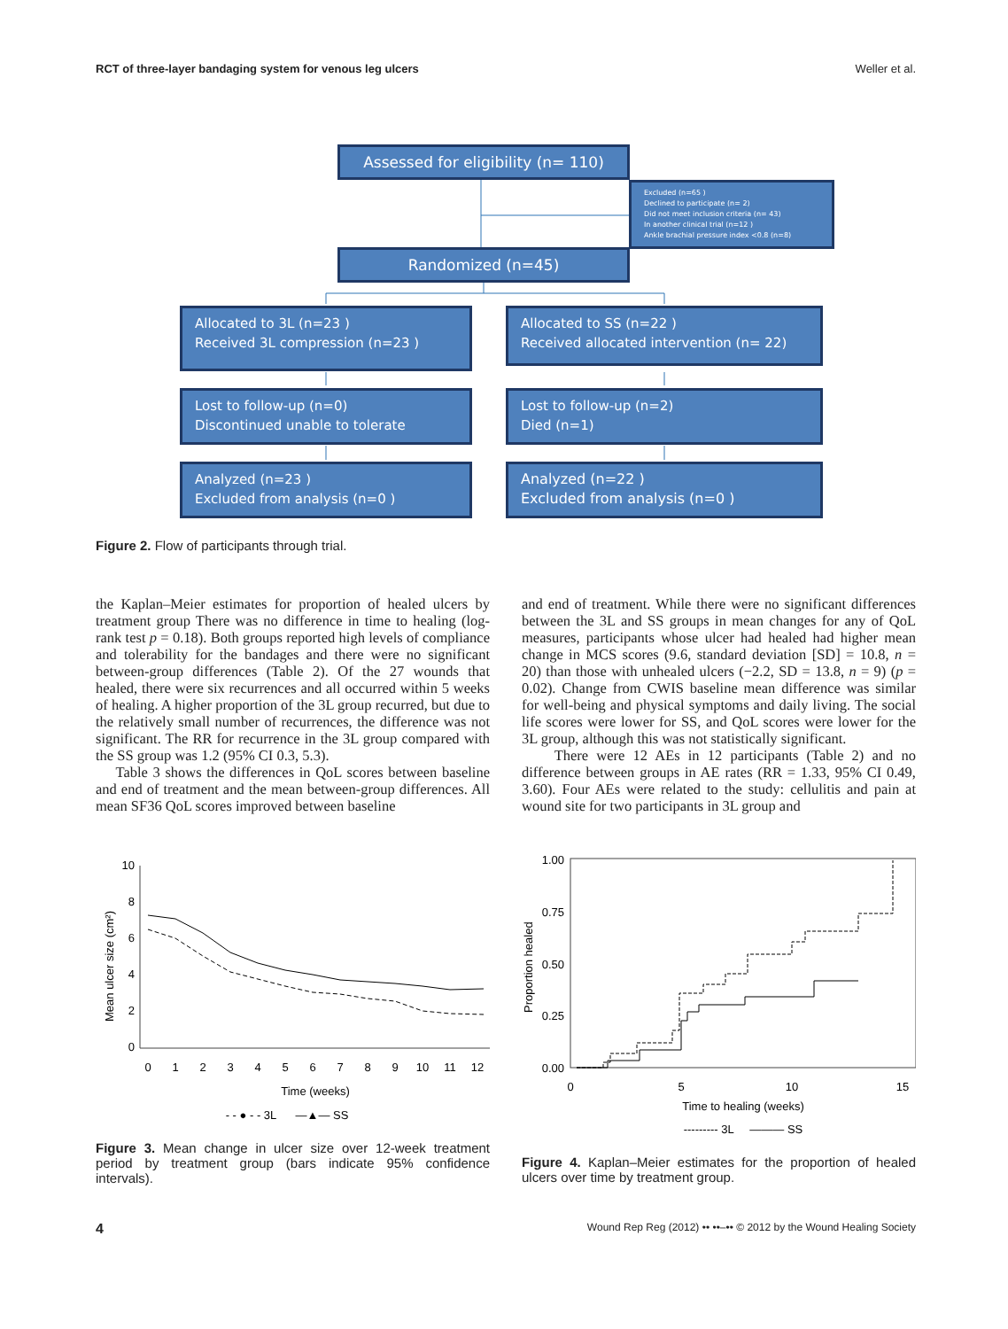RCT of three-layer bandaging system for venous leg ulcers Weller et al.
Assessed for eligibility (n= 110)
Excluded (n=65 )
Declined to participate (n= 2)
Did not meet inclusion criteria (n= 43)
In another clinical trial (n=12 )
Ankle brachial pressure index <0.8 (n=8)
Randomized (n=45)
Allocated to 3L (n=23 )
Received 3L compression (n=23 )
Allocated to SS (n=22 )
Received allocated intervention (n= 22)
Lost to follow-up (n=0)
Discontinued unable to tolerate
Lost to follow-up (n=2)
Died (n=1)
Analyzed (n=23 )
Excluded from analysis (n=0 )
Analyzed (n=22 )
Excluded from analysis (n=0 )
Figure 2. Flow of participants through trial.
the Kaplan–Meier estimates for proportion of healed ulcers by treatment group There was no difference in time to healing (log-rank test p = 0.18). Both groups reported high levels of compliance and tolerability for the bandages and there were no significant between-group differences (Table 2). Of the 27 wounds that healed, there were six recurrences and all occurred within 5 weeks of healing. A higher proportion of the 3L group recurred, but due to the relatively small number of recurrences, the difference was not significant. The RR for recurrence in the 3L group compared with the SS group was 1.2 (95% CI 0.3, 5.3).
Table 3 shows the differences in QoL scores between baseline and end of treatment and the mean between-group differences. All mean SF36 QoL scores improved between baseline
and end of treatment. While there were no significant differences between the 3L and SS groups in mean changes for any of QoL measures, participants whose ulcer had healed had higher mean change in MCS scores (9.6, standard deviation [SD] = 10.8, n = 20) than those with unhealed ulcers (−2.2, SD = 13.8, n = 9) (p = 0.02). Change from CWIS baseline mean difference was similar for well-being and physical symptoms and daily living. The social life scores were lower for SS, and QoL scores were lower for the 3L group, although this was not statistically significant.
There were 12 AEs in 12 participants (Table 2) and no difference between groups in AE rates (RR = 1.33, 95% CI 0.49, 3.60). Four AEs were related to the study: cellulitis and pain at wound site for two participants in 3L group and
Mean ulcer size (cm²)
10
8
6
4
2
0
0
1
2
3
4
5
6
7
8
9
10
11
12
Time (weeks)
- - ● - - 3L —▲— SS
Figure 3. Mean change in ulcer size over 12-week treatment period by treatment group (bars indicate 95% confidence intervals).
Proportion healed
1.00
0.75
0.50
0.25
0.00
0
5
10
15
Time to healing (weeks)
--------- 3L ——— SS
Figure 4. Kaplan–Meier estimates for the proportion of healed ulcers over time by treatment group.
4 Wound Rep Reg (2012) •• ••–•• © 2012 by the Wound Healing Society